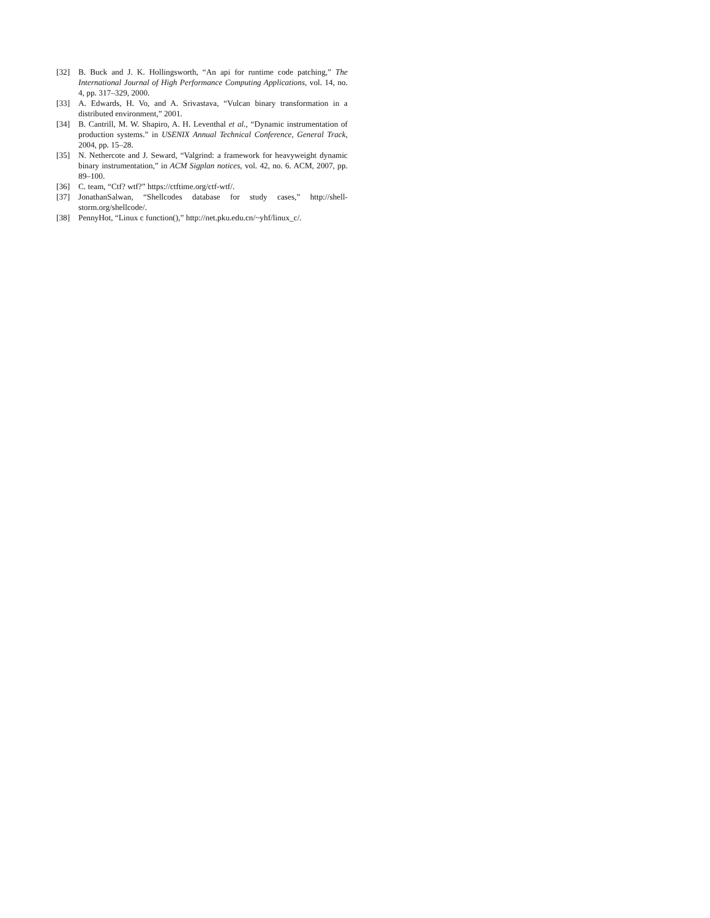[32] B. Buck and J. K. Hollingsworth, “An api for runtime code patching,” The International Journal of High Performance Computing Applications, vol. 14, no. 4, pp. 317–329, 2000.
[33] A. Edwards, H. Vo, and A. Srivastava, “Vulcan binary transformation in a distributed environment,” 2001.
[34] B. Cantrill, M. W. Shapiro, A. H. Leventhal et al., “Dynamic instrumentation of production systems.” in USENIX Annual Technical Conference, General Track, 2004, pp. 15–28.
[35] N. Nethercote and J. Seward, “Valgrind: a framework for heavyweight dynamic binary instrumentation,” in ACM Sigplan notices, vol. 42, no. 6. ACM, 2007, pp. 89–100.
[36] C. team, “Ctf? wtf?” https://ctftime.org/ctf-wtf/.
[37] JonathanSalwan, “Shellcodes database for study cases,” http://shell-storm.org/shellcode/.
[38] PennyHot, “Linux c function(),” http://net.pku.edu.cn/~yhf/linux_c/.